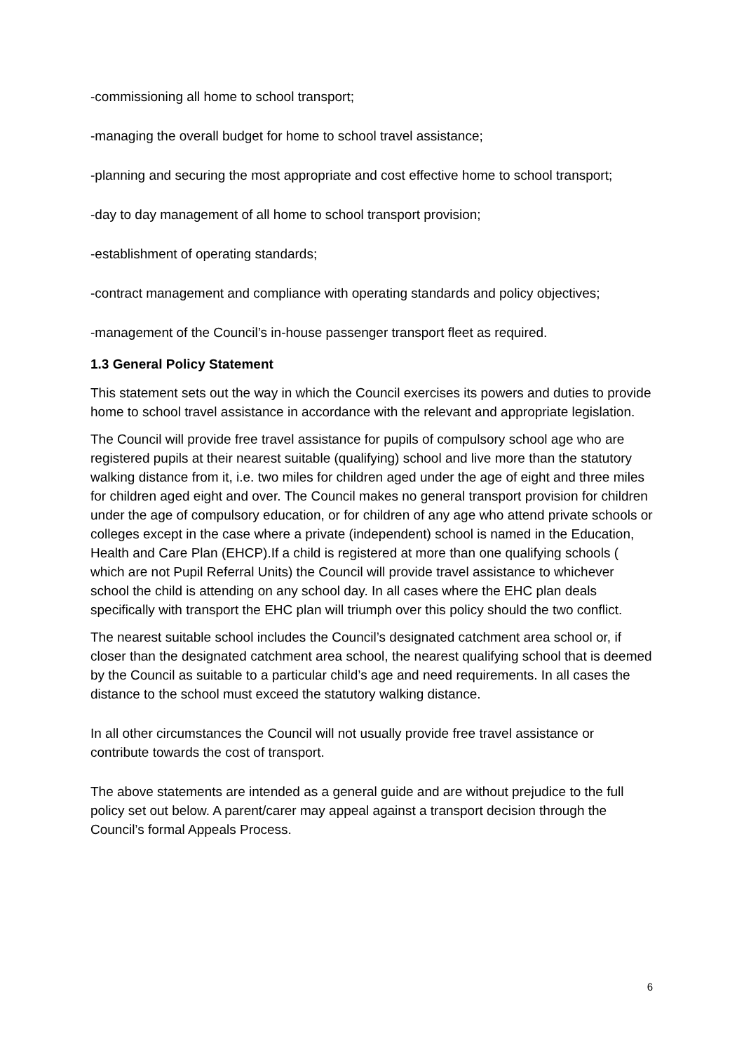-commissioning all home to school transport;
-managing the overall budget for home to school travel assistance;
-planning and securing the most appropriate and cost effective home to school transport;
-day to day management of all home to school transport provision;
-establishment of operating standards;
-contract management and compliance with operating standards and policy objectives;
-management of the Council’s in-house passenger transport fleet as required.
1.3 General Policy Statement
This statement sets out the way in which the Council exercises its powers and duties to provide home to school travel assistance in accordance with the relevant and appropriate legislation.
The Council will provide free travel assistance for pupils of compulsory school age who are registered pupils at their nearest suitable (qualifying) school and live more than the statutory walking distance from it, i.e. two miles for children aged under the age of eight and three miles for children aged eight and over. The Council makes no general transport provision for children under the age of compulsory education, or for children of any age who attend private schools or colleges except in the case where a private (independent) school is named in the Education, Health and Care Plan (EHCP).If a child is registered at more than one qualifying schools ( which are not Pupil Referral Units) the Council will provide travel assistance to whichever school the child is attending on any school day. In all cases where the EHC plan deals specifically with transport the EHC plan will triumph over this policy should the two conflict.
The nearest suitable school includes the Council’s designated catchment area school or, if closer than the designated catchment area school, the nearest qualifying school that is deemed by the Council as suitable to a particular child’s age and need requirements. In all cases the distance to the school must exceed the statutory walking distance.
In all other circumstances the Council will not usually provide free travel assistance or contribute towards the cost of transport.
The above statements are intended as a general guide and are without prejudice to the full policy set out below. A parent/carer may appeal against a transport decision through the Council’s formal Appeals Process.
6